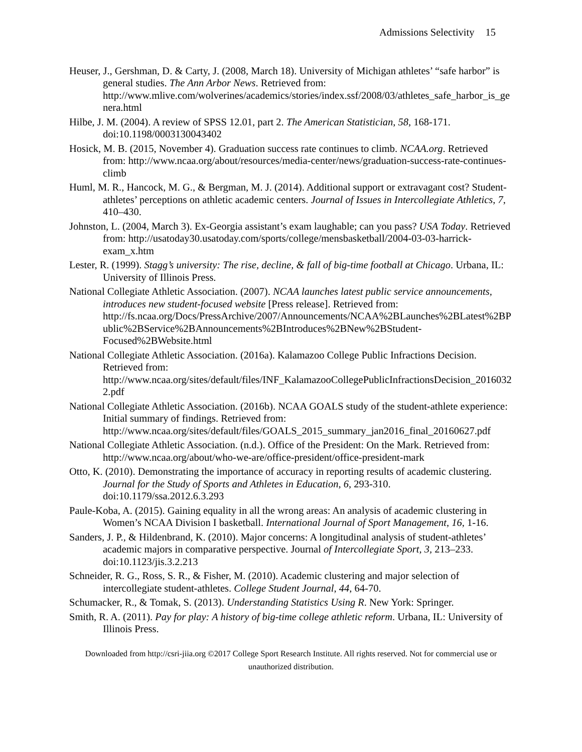Admissions Selectivity 15
Heuser, J., Gershman, D. & Carty, J. (2008, March 18). University of Michigan athletes’ “safe harbor” is general studies. The Ann Arbor News. Retrieved from: http://www.mlive.com/wolverines/academics/stories/index.ssf/2008/03/athletes_safe_harbor_is_genera.html
Hilbe, J. M. (2004). A review of SPSS 12.01, part 2. The American Statistician, 58, 168-171. doi:10.1198/0003130043402
Hosick, M. B. (2015, November 4). Graduation success rate continues to climb. NCAA.org. Retrieved from: http://www.ncaa.org/about/resources/media-center/news/graduation-success-rate-continues-climb
Huml, M. R., Hancock, M. G., & Bergman, M. J. (2014). Additional support or extravagant cost? Student-athletes’ perceptions on athletic academic centers. Journal of Issues in Intercollegiate Athletics, 7, 410–430.
Johnston, L. (2004, March 3). Ex-Georgia assistant’s exam laughable; can you pass? USA Today. Retrieved from: http://usatoday30.usatoday.com/sports/college/mensbasketball/2004-03-03-harrick-exam_x.htm
Lester, R. (1999). Stagg’s university: The rise, decline, & fall of big-time football at Chicago. Urbana, IL: University of Illinois Press.
National Collegiate Athletic Association. (2007). NCAA launches latest public service announcements, introduces new student-focused website [Press release]. Retrieved from: http://fs.ncaa.org/Docs/PressArchive/2007/Announcements/NCAA%2BLaunches%2BLatest%2BPublic%2BService%2BAnnouncements%2BIntroduces%2BNew%2BStudent-Focused%2BWebsite.html
National Collegiate Athletic Association. (2016a). Kalamazoo College Public Infractions Decision. Retrieved from: http://www.ncaa.org/sites/default/files/INF_KalamazooCollegePublicInfractionsDecision_20160322.pdf
National Collegiate Athletic Association. (2016b). NCAA GOALS study of the student-athlete experience: Initial summary of findings. Retrieved from: http://www.ncaa.org/sites/default/files/GOALS_2015_summary_jan2016_final_20160627.pdf
National Collegiate Athletic Association. (n.d.). Office of the President: On the Mark. Retrieved from: http://www.ncaa.org/about/who-we-are/office-president/office-president-mark
Otto, K. (2010). Demonstrating the importance of accuracy in reporting results of academic clustering. Journal for the Study of Sports and Athletes in Education, 6, 293-310. doi:10.1179/ssa.2012.6.3.293
Paule-Koba, A. (2015). Gaining equality in all the wrong areas: An analysis of academic clustering in Women’s NCAA Division I basketball. International Journal of Sport Management, 16, 1-16.
Sanders, J. P., & Hildenbrand, K. (2010). Major concerns: A longitudinal analysis of student-athletes’ academic majors in comparative perspective. Journal of Intercollegiate Sport, 3, 213–233. doi:10.1123/jis.3.2.213
Schneider, R. G., Ross, S. R., & Fisher, M. (2010). Academic clustering and major selection of intercollegiate student-athletes. College Student Journal, 44, 64-70.
Schumacker, R., & Tomak, S. (2013). Understanding Statistics Using R. New York: Springer.
Smith, R. A. (2011). Pay for play: A history of big-time college athletic reform. Urbana, IL: University of Illinois Press.
Downloaded from http://csri-jiia.org ©2017 College Sport Research Institute. All rights reserved. Not for commercial use or unauthorized distribution.